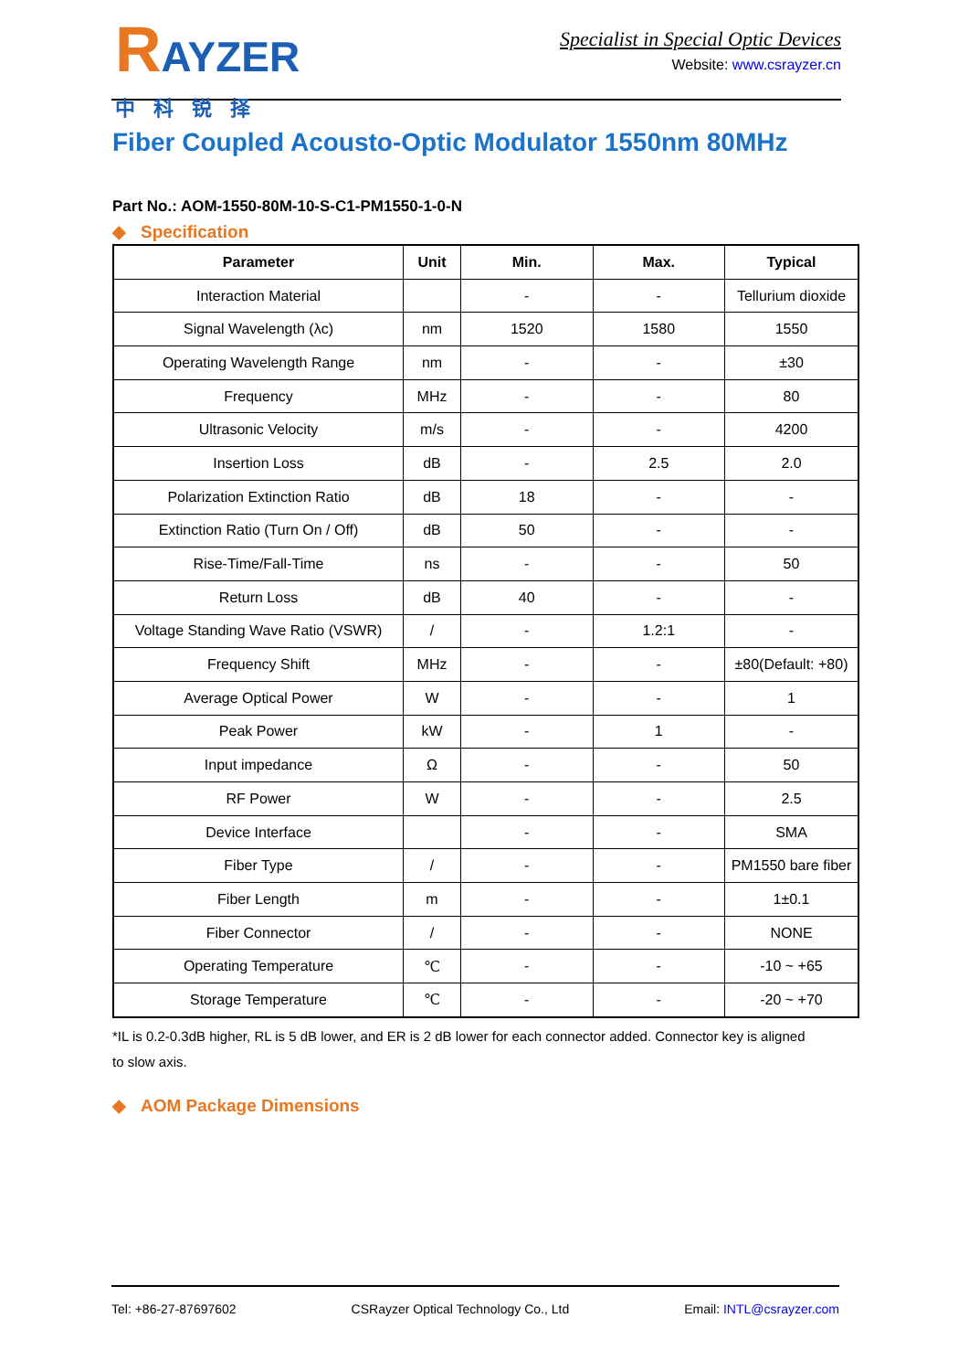RAYZER
中科锐择
Specialist in Special Optic Devices
Website: www.csrayzer.cn
Fiber Coupled Acousto-Optic Modulator 1550nm 80MHz
Part No.: AOM-1550-80M-10-S-C1-PM1550-1-0-N
◆ Specification
| Parameter | Unit | Min. | Max. | Typical |
| --- | --- | --- | --- | --- |
| Interaction Material | | - | - | Tellurium dioxide |
| Signal Wavelength (λc) | nm | 1520 | 1580 | 1550 |
| Operating Wavelength Range | nm | - | - | ±30 |
| Frequency | MHz | - | - | 80 |
| Ultrasonic Velocity | m/s | - | - | 4200 |
| Insertion Loss | dB | - | 2.5 | 2.0 |
| Polarization Extinction Ratio | dB | 18 | - | - |
| Extinction Ratio (Turn On / Off) | dB | 50 | - | - |
| Rise-Time/Fall-Time | ns | - | - | 50 |
| Return Loss | dB | 40 | - | - |
| Voltage Standing Wave Ratio (VSWR) | / | - | 1.2:1 | - |
| Frequency Shift | MHz | - | - | ±80(Default: +80) |
| Average Optical Power | W | - | - | 1 |
| Peak Power | kW | - | 1 | - |
| Input impedance | Ω | - | - | 50 |
| RF Power | W | - | - | 2.5 |
| Device Interface | | - | - | SMA |
| Fiber Type | / | - | - | PM1550 bare fiber |
| Fiber Length | m | - | - | 1±0.1 |
| Fiber Connector | / | - | - | NONE |
| Operating Temperature | ℃ | - | - | -10 ~ +65 |
| Storage Temperature | ℃ | - | - | -20 ~ +70 |
*IL is 0.2-0.3dB higher, RL is 5 dB lower, and ER is 2 dB lower for each connector added. Connector key is aligned to slow axis.
◆ AOM Package Dimensions
Tel: +86-27-87697602 CSRayzer Optical Technology Co., Ltd Email: INTL@csrayzer.com